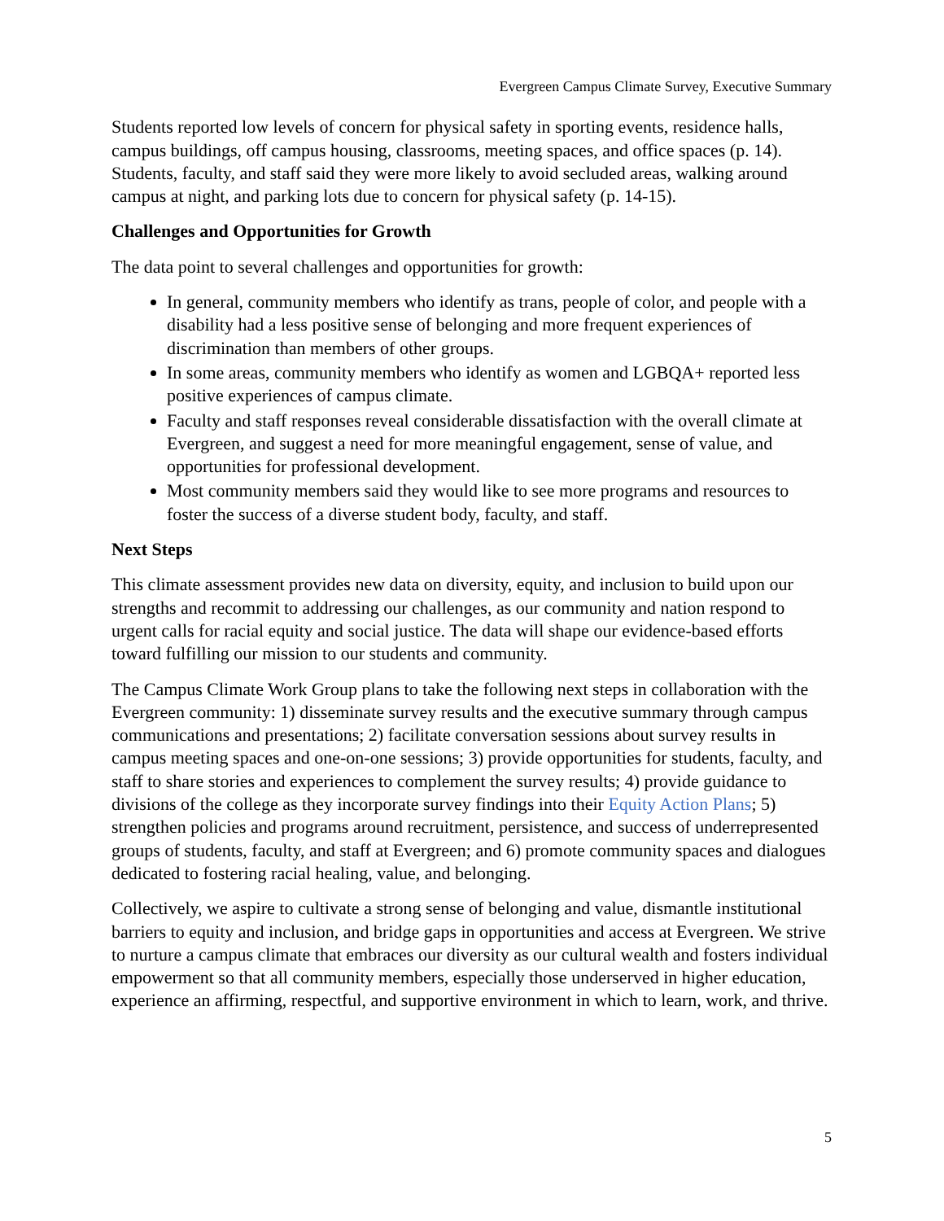Evergreen Campus Climate Survey, Executive Summary
Students reported low levels of concern for physical safety in sporting events, residence halls, campus buildings, off campus housing, classrooms, meeting spaces, and office spaces (p. 14). Students, faculty, and staff said they were more likely to avoid secluded areas, walking around campus at night, and parking lots due to concern for physical safety (p. 14-15).
Challenges and Opportunities for Growth
The data point to several challenges and opportunities for growth:
In general, community members who identify as trans, people of color, and people with a disability had a less positive sense of belonging and more frequent experiences of discrimination than members of other groups.
In some areas, community members who identify as women and LGBQA+ reported less positive experiences of campus climate.
Faculty and staff responses reveal considerable dissatisfaction with the overall climate at Evergreen, and suggest a need for more meaningful engagement, sense of value, and opportunities for professional development.
Most community members said they would like to see more programs and resources to foster the success of a diverse student body, faculty, and staff.
Next Steps
This climate assessment provides new data on diversity, equity, and inclusion to build upon our strengths and recommit to addressing our challenges, as our community and nation respond to urgent calls for racial equity and social justice. The data will shape our evidence-based efforts toward fulfilling our mission to our students and community.
The Campus Climate Work Group plans to take the following next steps in collaboration with the Evergreen community: 1) disseminate survey results and the executive summary through campus communications and presentations; 2) facilitate conversation sessions about survey results in campus meeting spaces and one-on-one sessions; 3) provide opportunities for students, faculty, and staff to share stories and experiences to complement the survey results; 4) provide guidance to divisions of the college as they incorporate survey findings into their Equity Action Plans; 5) strengthen policies and programs around recruitment, persistence, and success of underrepresented groups of students, faculty, and staff at Evergreen; and 6) promote community spaces and dialogues dedicated to fostering racial healing, value, and belonging.
Collectively, we aspire to cultivate a strong sense of belonging and value, dismantle institutional barriers to equity and inclusion, and bridge gaps in opportunities and access at Evergreen. We strive to nurture a campus climate that embraces our diversity as our cultural wealth and fosters individual empowerment so that all community members, especially those underserved in higher education, experience an affirming, respectful, and supportive environment in which to learn, work, and thrive.
5